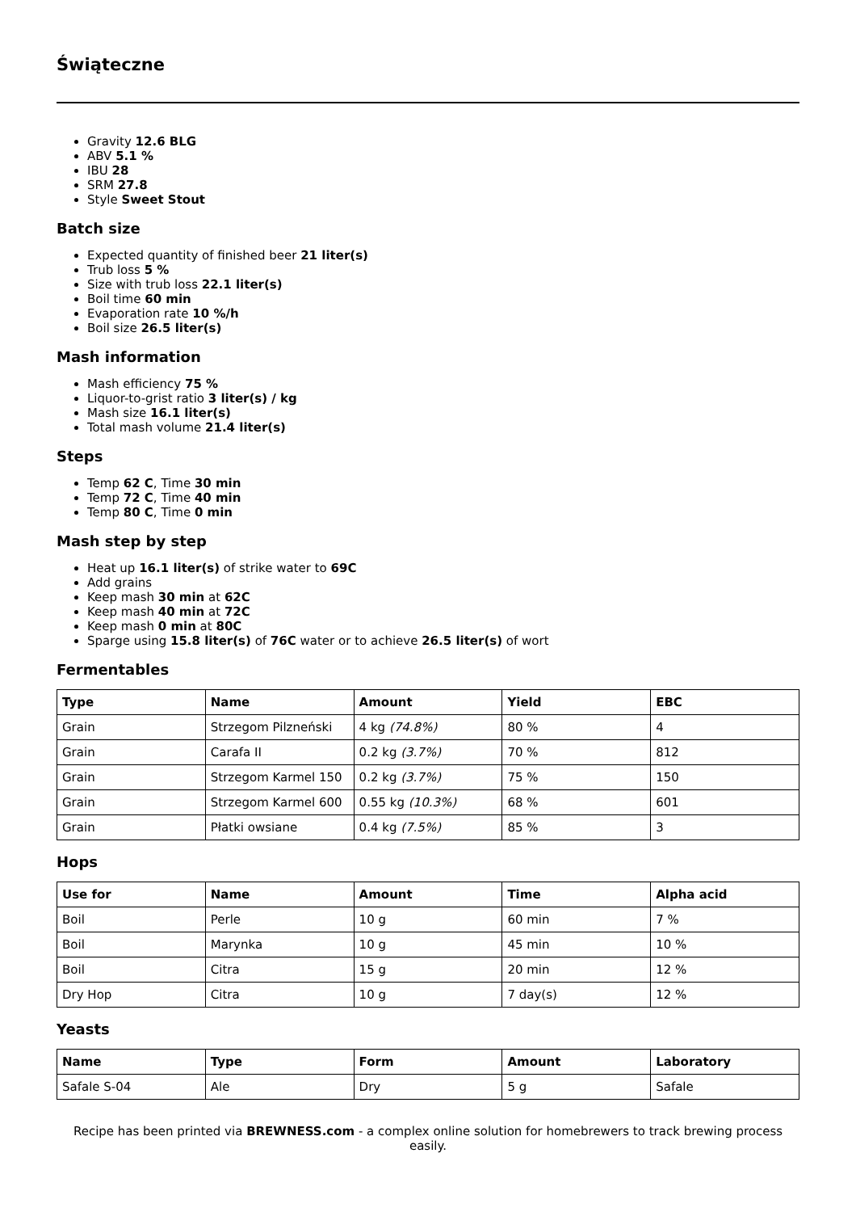Świąteczne
Gravity 12.6 BLG
ABV 5.1 %
IBU 28
SRM 27.8
Style Sweet Stout
Batch size
Expected quantity of finished beer 21 liter(s)
Trub loss 5 %
Size with trub loss 22.1 liter(s)
Boil time 60 min
Evaporation rate 10 %/h
Boil size 26.5 liter(s)
Mash information
Mash efficiency 75 %
Liquor-to-grist ratio 3 liter(s) / kg
Mash size 16.1 liter(s)
Total mash volume 21.4 liter(s)
Steps
Temp 62 C, Time 30 min
Temp 72 C, Time 40 min
Temp 80 C, Time 0 min
Mash step by step
Heat up 16.1 liter(s) of strike water to 69C
Add grains
Keep mash 30 min at 62C
Keep mash 40 min at 72C
Keep mash 0 min at 80C
Sparge using 15.8 liter(s) of 76C water or to achieve 26.5 liter(s) of wort
Fermentables
| Type | Name | Amount | Yield | EBC |
| --- | --- | --- | --- | --- |
| Grain | Strzegom Pilzneński | 4 kg (74.8%) | 80 % | 4 |
| Grain | Carafa II | 0.2 kg (3.7%) | 70 % | 812 |
| Grain | Strzegom Karmel 150 | 0.2 kg (3.7%) | 75 % | 150 |
| Grain | Strzegom Karmel 600 | 0.55 kg (10.3%) | 68 % | 601 |
| Grain | Płatki owsiane | 0.4 kg (7.5%) | 85 % | 3 |
Hops
| Use for | Name | Amount | Time | Alpha acid |
| --- | --- | --- | --- | --- |
| Boil | Perle | 10 g | 60 min | 7 % |
| Boil | Marynka | 10 g | 45 min | 10 % |
| Boil | Citra | 15 g | 20 min | 12 % |
| Dry Hop | Citra | 10 g | 7 day(s) | 12 % |
Yeasts
| Name | Type | Form | Amount | Laboratory |
| --- | --- | --- | --- | --- |
| Safale S-04 | Ale | Dry | 5 g | Safale |
Recipe has been printed via BREWNESS.com - a complex online solution for homebrewers to track brewing process easily.